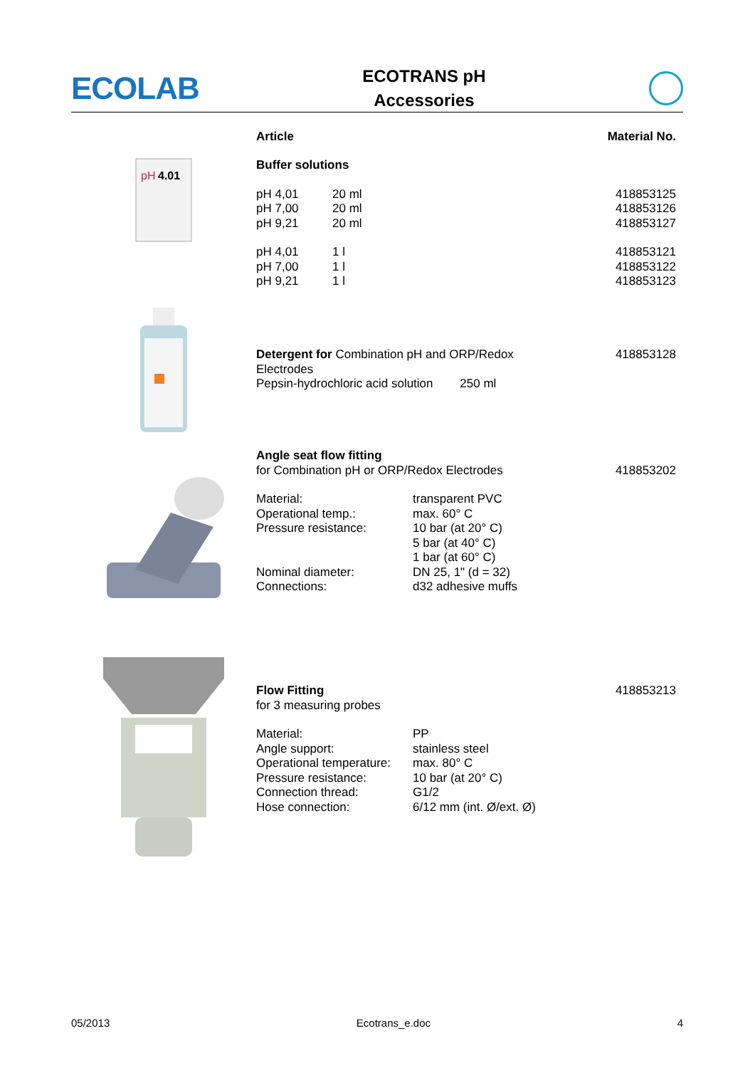ECOLAB
ECOTRANS pH
Accessories
Article Material No.
pH
4.01
| Buffer solutions | | |
| pH 4,01 | 20 ml | 418853125 |
| pH 7,00 | 20 ml | 418853126 |
| pH 9,21 | 20 ml | 418853127 |
| pH 4,01 | 1 l | 418853121 |
| pH 7,00 | 1 l | 418853122 |
| pH 9,21 | 1 l | 418853123 |
| Detergent for Combination pH and ORP/Redox Electrodes Pepsin-hydrochloric acid solution 250 ml | 418853128 |
| Angle seat flow fitting | | |
| for Combination pH or ORP/Redox Electrodes | | 418853202 |
| Material: | transparent PVC | |
| Operational temp.: | max. 60° C | |
| Pressure resistance: | 10 bar (at 20° C) 5 bar (at 40° C) 1 bar (at 60° C) | |
| Nominal diameter: | DN 25, 1" (d = 32) | |
| Connections: | d32 adhesive muffs | |
| Flow Fitting | | 418853213 |
| for 3 measuring probes | | |
| Material: | PP | |
| Angle support: | stainless steel | |
| Operational temperature: | max. 80° C | |
| Pressure resistance: | 10 bar (at 20° C) | |
| Connection thread: | G1/2 | |
| Hose connection: | 6/12 mm (int. Ø/ext. Ø) | |
05/2013 Ecotrans_e.doc 4